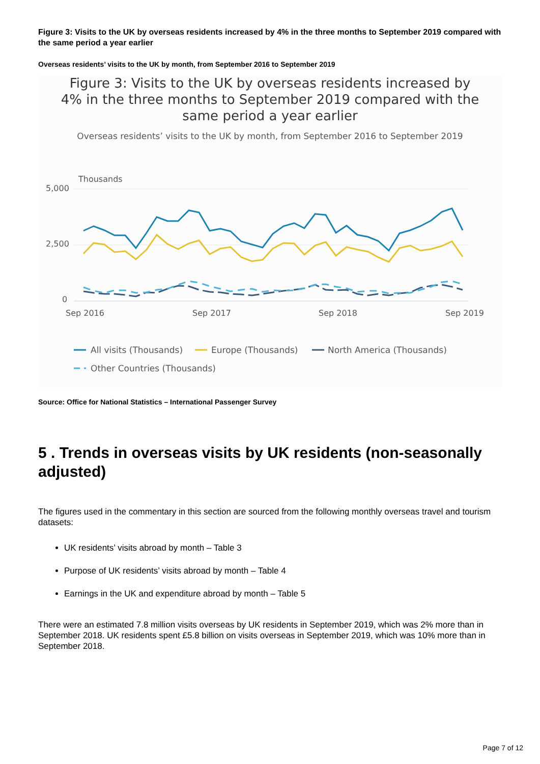Figure 3: Visits to the UK by overseas residents increased by 4% in the three months to September 2019 compared with the same period a year earlier
Overseas residents’ visits to the UK by month, from September 2016 to September 2019
Figure 3: Visits to the UK by overseas residents increased by 4% in the three months to September 2019 compared with the same period a year earlier
Overseas residents’ visits to the UK by month, from September 2016 to September 2019
Thousands
5,000
2,500
0
Sep 2016
Sep 2017
Sep 2018
Sep 2019
All visits (Thousands)
Europe (Thousands)
North America (Thousands)
Other Countries (Thousands)
Source: Office for National Statistics – International Passenger Survey
5 . Trends in overseas visits by UK residents (non-seasonally adjusted)
The figures used in the commentary in this section are sourced from the following monthly overseas travel and tourism datasets:
UK residents’ visits abroad by month – Table 3
Purpose of UK residents’ visits abroad by month – Table 4
Earnings in the UK and expenditure abroad by month – Table 5
There were an estimated 7.8 million visits overseas by UK residents in September 2019, which was 2% more than in September 2018. UK residents spent £5.8 billion on visits overseas in September 2019, which was 10% more than in September 2018.
Page 7 of 12